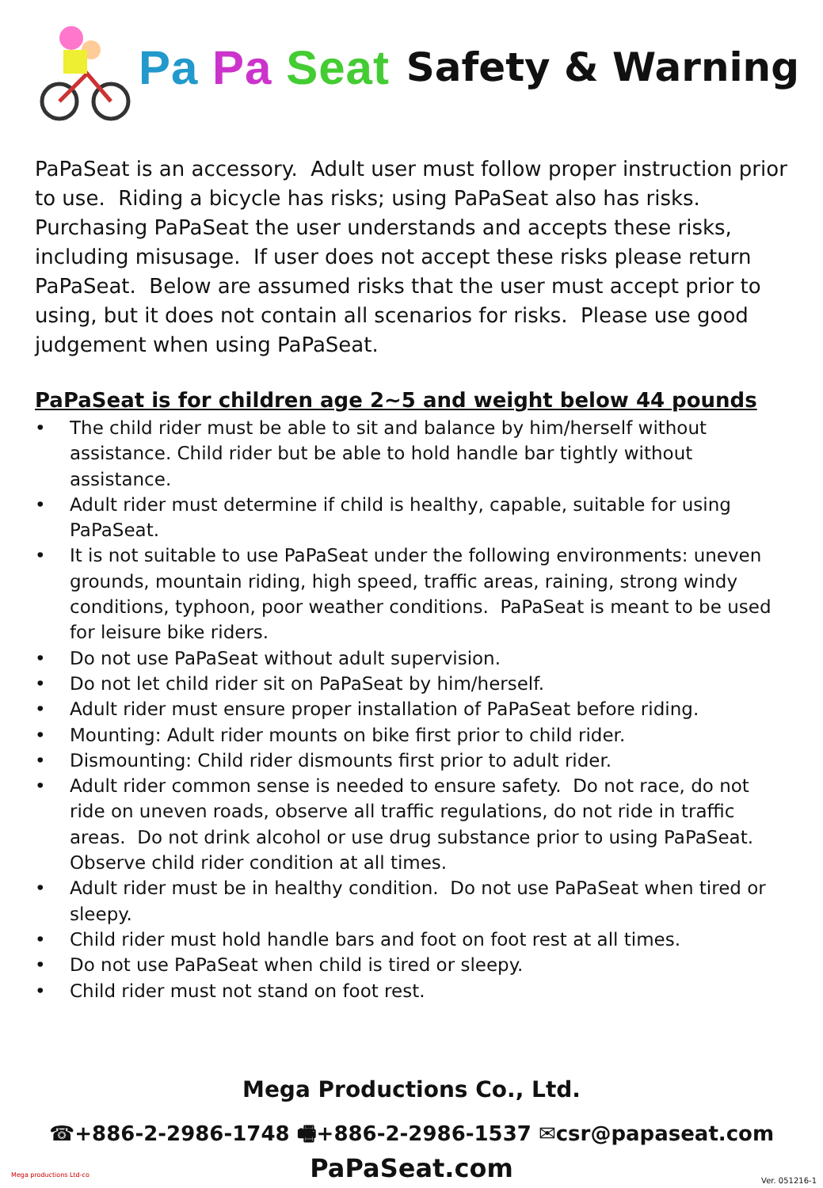Pa Pa Seat
Safety & Warning
PaPaSeat is an accessory. Adult user must follow proper instruction prior to use. Riding a bicycle has risks; using PaPaSeat also has risks. Purchasing PaPaSeat the user understands and accepts these risks, including misusage. If user does not accept these risks please return PaPaSeat. Below are assumed risks that the user must accept prior to using, but it does not contain all scenarios for risks. Please use good judgement when using PaPaSeat.
PaPaSeat is for children age 2~5 and weight below 44 pounds
• The child rider must be able to sit and balance by him/herself without assistance. Child rider but be able to hold handle bar tightly without assistance.
• Adult rider must determine if child is healthy, capable, suitable for using PaPaSeat.
• It is not suitable to use PaPaSeat under the following environments: uneven grounds, mountain riding, high speed, traffic areas, raining, strong windy conditions, typhoon, poor weather conditions. PaPaSeat is meant to be used for leisure bike riders.
• Do not use PaPaSeat without adult supervision.
• Do not let child rider sit on PaPaSeat by him/herself.
• Adult rider must ensure proper installation of PaPaSeat before riding.
• Mounting: Adult rider mounts on bike first prior to child rider.
• Dismounting: Child rider dismounts first prior to adult rider.
• Adult rider common sense is needed to ensure safety. Do not race, do not ride on uneven roads, observe all traffic regulations, do not ride in traffic areas. Do not drink alcohol or use drug substance prior to using PaPaSeat. Observe child rider condition at all times.
• Adult rider must be in healthy condition. Do not use PaPaSeat when tired or sleepy.
• Child rider must hold handle bars and foot on foot rest at all times.
• Do not use PaPaSeat when child is tired or sleepy.
• Child rider must not stand on foot rest.
Mega Productions Co., Ltd.
☎+886-2-2986-1748 🖷+886-2-2986-1537 ✉csr@papaseat.com
PaPaSeat.com
Mega productions Ltd-co
Ver. 051216-1